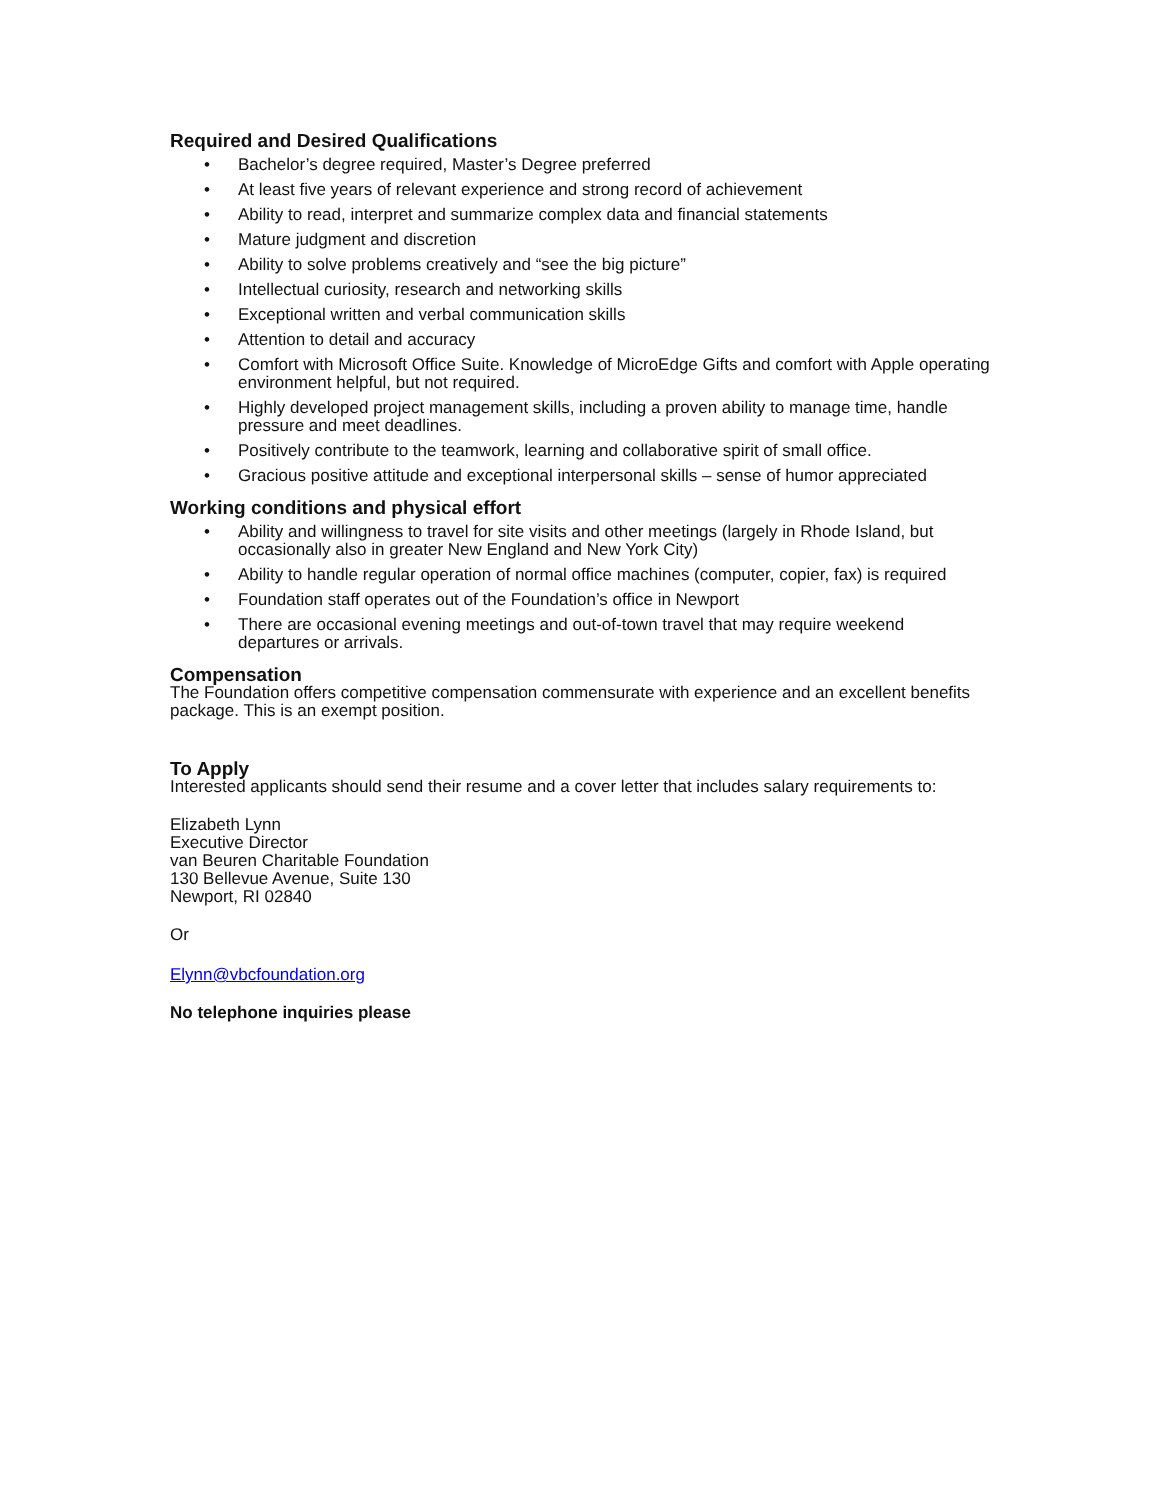Required and Desired Qualifications
• Bachelor’s degree required, Master’s Degree preferred
• At least five years of relevant experience and strong record of achievement
• Ability to read, interpret and summarize complex data and financial statements
• Mature judgment and discretion
• Ability to solve problems creatively and “see the big picture”
• Intellectual curiosity, research and networking skills
• Exceptional written and verbal communication skills
• Attention to detail and accuracy
• Comfort with Microsoft Office Suite. Knowledge of MicroEdge Gifts and comfort with Apple operating environment helpful, but not required.
• Highly developed project management skills, including a proven ability to manage time, handle pressure and meet deadlines.
• Positively contribute to the teamwork, learning and collaborative spirit of small office.
• Gracious positive attitude and exceptional interpersonal skills – sense of humor appreciated
Working conditions and physical effort
• Ability and willingness to travel for site visits and other meetings (largely in Rhode Island, but occasionally also in greater New England and New York City)
• Ability to handle regular operation of normal office machines (computer, copier, fax) is required
• Foundation staff operates out of the Foundation’s office in Newport
• There are occasional evening meetings and out-of-town travel that may require weekend departures or arrivals.
Compensation
The Foundation offers competitive compensation commensurate with experience and an excellent benefits package. This is an exempt position.
To Apply
Interested applicants should send their resume and a cover letter that includes salary requirements to:
Elizabeth Lynn
Executive Director
van Beuren Charitable Foundation
130 Bellevue Avenue, Suite 130
Newport, RI 02840
Or
Elynn@vbcfoundation.org
No telephone inquiries please